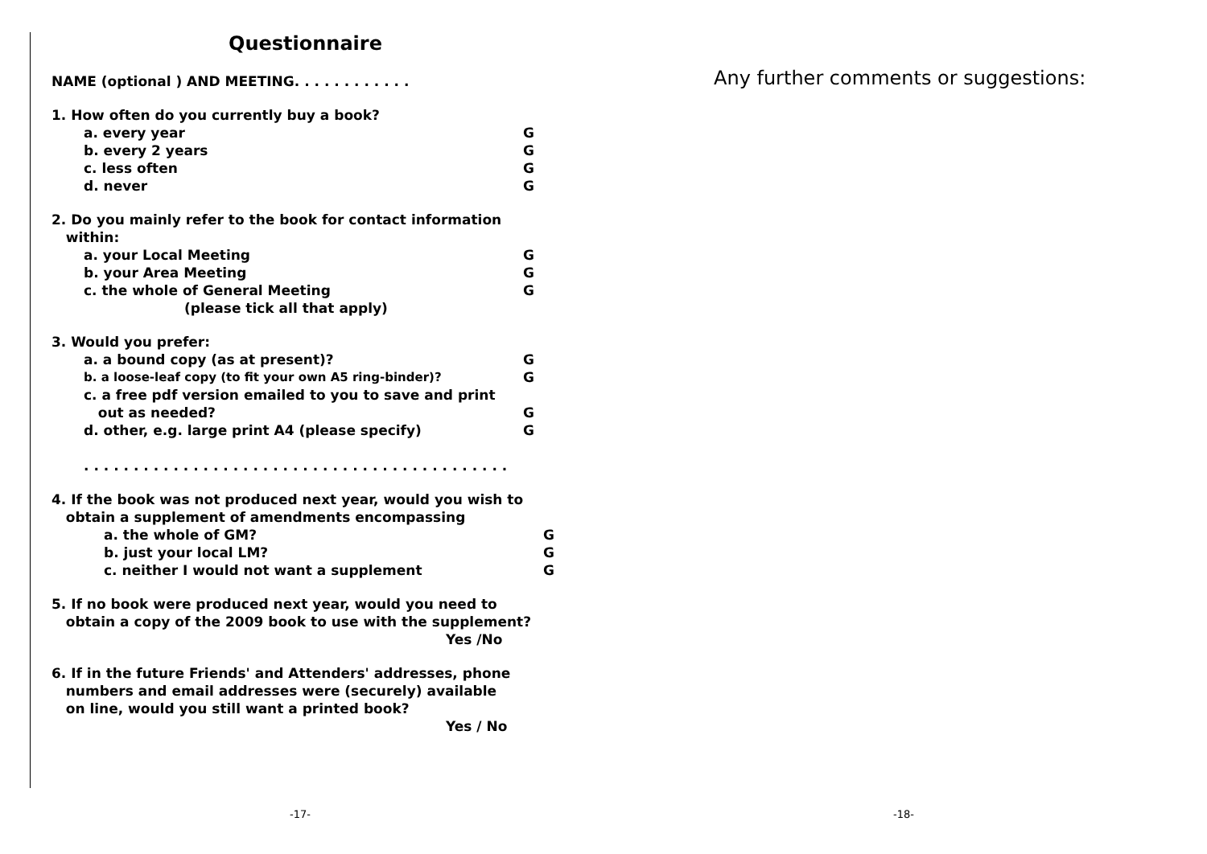Questionnaire
NAME (optional ) AND MEETING. . . . . . . . . . . .
1. How often do you currently buy a book?
a. every year G
b. every 2 years G
c. less often G
d. never G
2. Do you mainly refer to the book for contact information
within:
a. your Local Meeting G
b. your Area Meeting G
c. the whole of General Meeting G
(please tick all that apply)
3. Would you prefer:
a. a bound copy (as at present)? G
b. a loose-leaf copy (to fit your own A5 ring-binder)? G
c. a free pdf version emailed to you to save and print
out as needed? G
d. other, e.g. large print A4 (please specify) G
. . . . . . . . . . . . . . . . . . . . . . . . . . . . . . . . . . . . . . . . . . .
4. If the book was not produced next year, would you wish to
obtain a supplement of amendments encompassing
a. the whole of GM? G
b. just your local LM? G
c. neither I would not want a supplement G
5. If no book were produced next year, would you need to
obtain a copy of the 2009 book to use with the supplement?
Yes /No
6. If in the future Friends' and Attenders' addresses, phone
numbers and email addresses were (securely) available
on line, would you still want a printed book?
Yes / No
Any further comments or suggestions:
-17- -18-